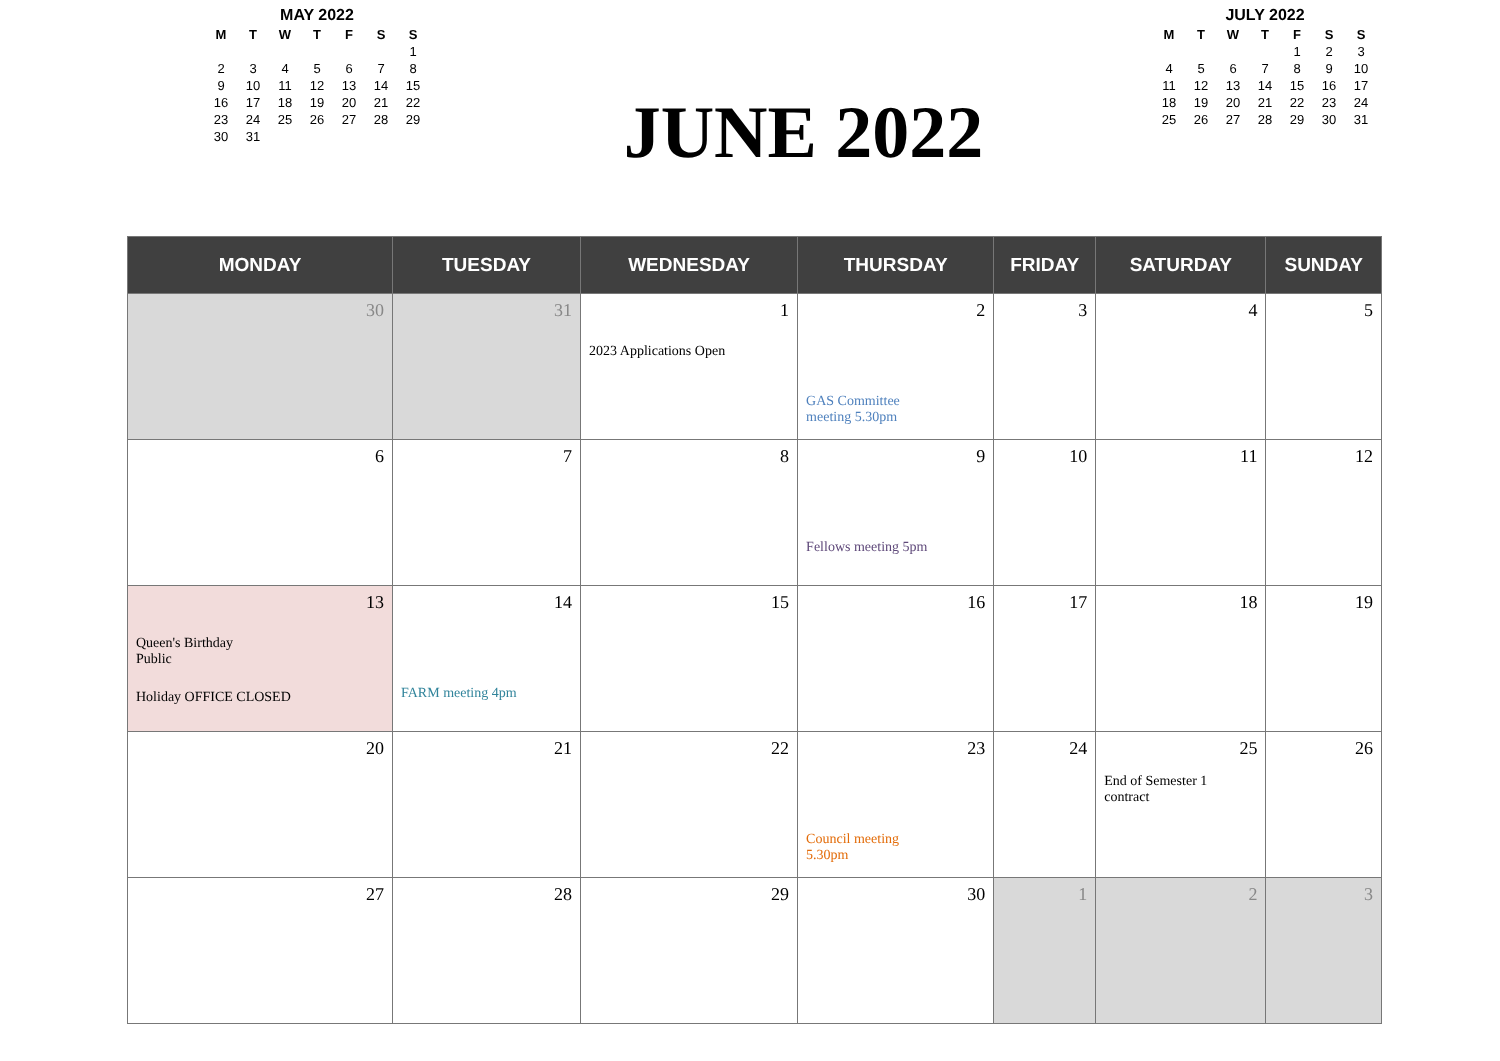MAY 2022
| M | T | W | T | F | S | S |
| --- | --- | --- | --- | --- | --- | --- |
| | | | | | | 1 |
| 2 | 3 | 4 | 5 | 6 | 7 | 8 |
| 9 | 10 | 11 | 12 | 13 | 14 | 15 |
| 16 | 17 | 18 | 19 | 20 | 21 | 22 |
| 23 | 24 | 25 | 26 | 27 | 28 | 29 |
| 30 | 31 | | | | | |
JUNE 2022
JULY 2022
| M | T | W | T | F | S | S |
| --- | --- | --- | --- | --- | --- | --- |
| | | | | 1 | 2 | 3 |
| 4 | 5 | 6 | 7 | 8 | 9 | 10 |
| 11 | 12 | 13 | 14 | 15 | 16 | 17 |
| 18 | 19 | 20 | 21 | 22 | 23 | 24 |
| 25 | 26 | 27 | 28 | 29 | 30 | 31 |
| MONDAY | TUESDAY | WEDNESDAY | THURSDAY | FRIDAY | SATURDAY | SUNDAY |
| --- | --- | --- | --- | --- | --- | --- |
| 30 | 31 | 1 2023 Applications Open | 2 GAS Committee meeting 5.30pm | 3 | 4 | 5 |
| 6 | 7 | 8 | 9 Fellows meeting 5pm | 10 | 11 | 12 |
| 13 Queen's Birthday Public Holiday OFFICE CLOSED | 14 FARM meeting 4pm | 15 | 16 | 17 | 18 | 19 |
| 20 | 21 | 22 | 23 Council meeting 5.30pm | 24 | 25 End of Semester 1 contract | 26 |
| 27 | 28 | 29 | 30 | 1 | 2 | 3 |